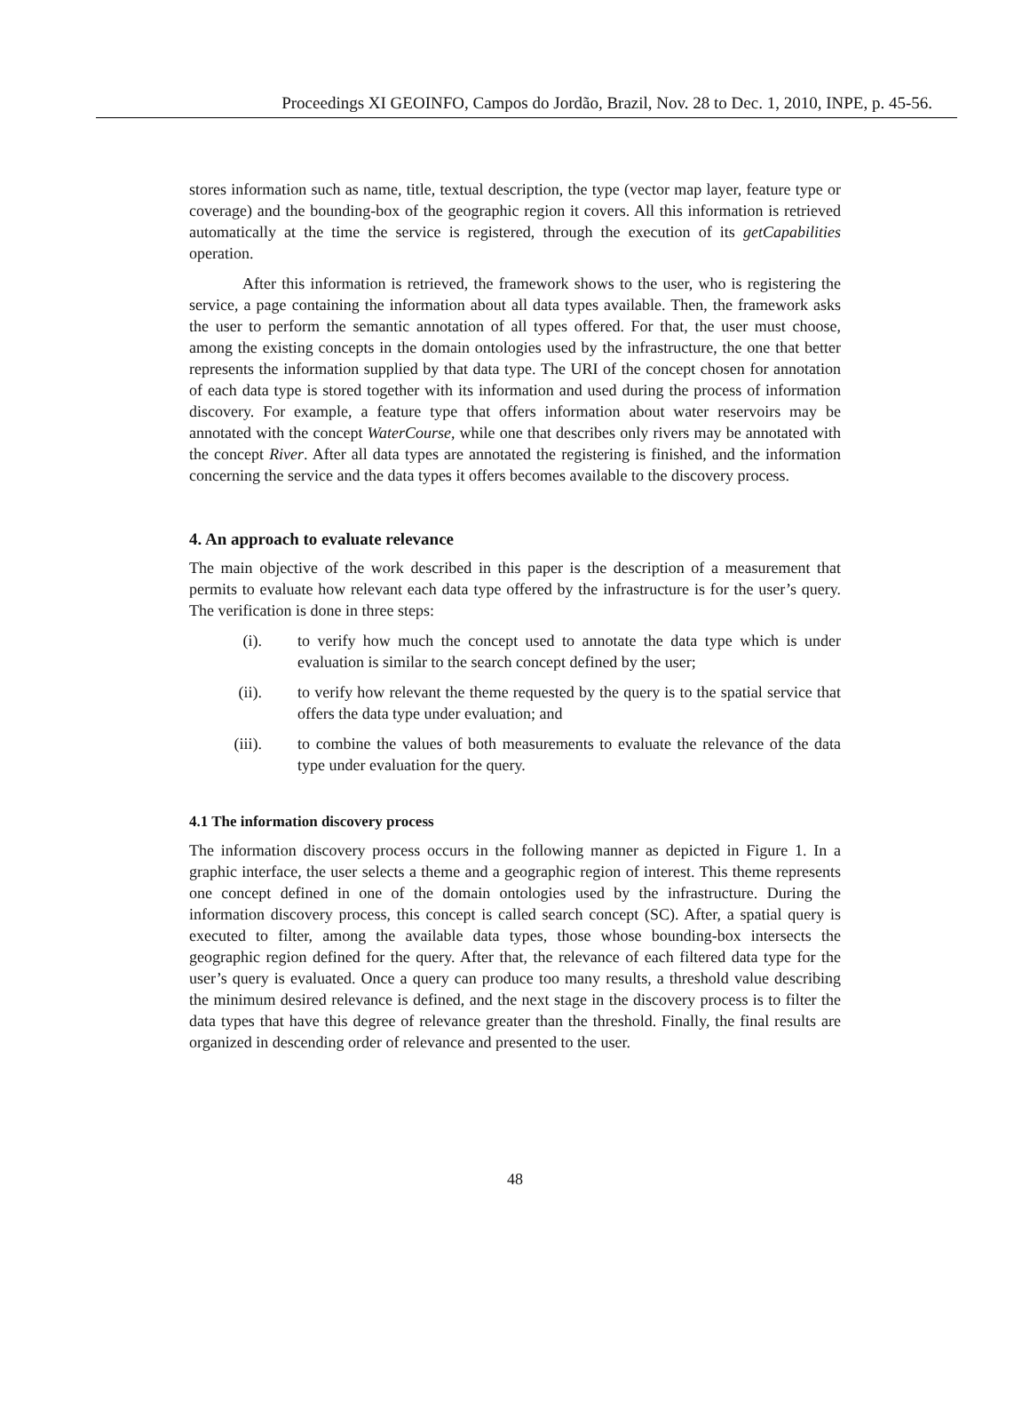Proceedings XI GEOINFO, Campos do Jordão, Brazil, Nov. 28 to Dec. 1, 2010, INPE, p. 45-56.
stores information such as name, title, textual description, the type (vector map layer, feature type or coverage) and the bounding-box of the geographic region it covers. All this information is retrieved automatically at the time the service is registered, through the execution of its getCapabilities operation.
After this information is retrieved, the framework shows to the user, who is registering the service, a page containing the information about all data types available. Then, the framework asks the user to perform the semantic annotation of all types offered. For that, the user must choose, among the existing concepts in the domain ontologies used by the infrastructure, the one that better represents the information supplied by that data type. The URI of the concept chosen for annotation of each data type is stored together with its information and used during the process of information discovery. For example, a feature type that offers information about water reservoirs may be annotated with the concept WaterCourse, while one that describes only rivers may be annotated with the concept River. After all data types are annotated the registering is finished, and the information concerning the service and the data types it offers becomes available to the discovery process.
4. An approach to evaluate relevance
The main objective of the work described in this paper is the description of a measurement that permits to evaluate how relevant each data type offered by the infrastructure is for the user’s query. The verification is done in three steps:
(i). to verify how much the concept used to annotate the data type which is under evaluation is similar to the search concept defined by the user;
(ii). to verify how relevant the theme requested by the query is to the spatial service that offers the data type under evaluation; and
(iii). to combine the values of both measurements to evaluate the relevance of the data type under evaluation for the query.
4.1 The information discovery process
The information discovery process occurs in the following manner as depicted in Figure 1. In a graphic interface, the user selects a theme and a geographic region of interest. This theme represents one concept defined in one of the domain ontologies used by the infrastructure. During the information discovery process, this concept is called search concept (SC). After, a spatial query is executed to filter, among the available data types, those whose bounding-box intersects the geographic region defined for the query. After that, the relevance of each filtered data type for the user’s query is evaluated. Once a query can produce too many results, a threshold value describing the minimum desired relevance is defined, and the next stage in the discovery process is to filter the data types that have this degree of relevance greater than the threshold. Finally, the final results are organized in descending order of relevance and presented to the user.
48